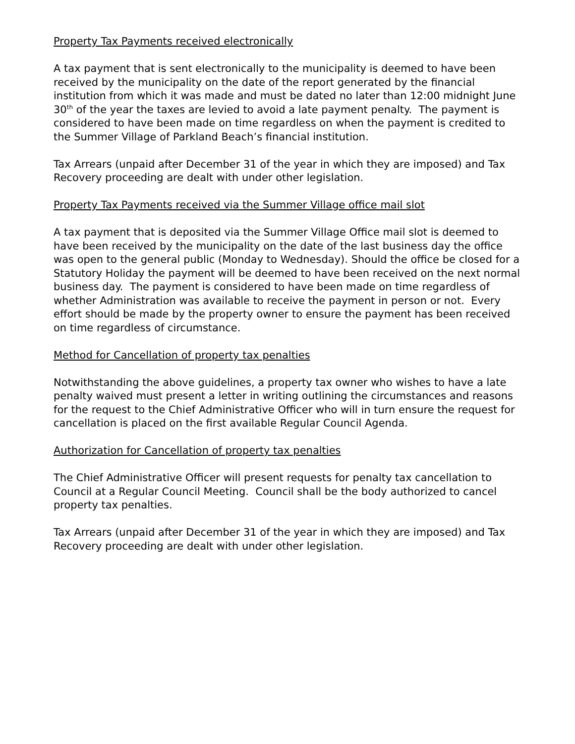Property Tax Payments received electronically
A tax payment that is sent electronically to the municipality is deemed to have been received by the municipality on the date of the report generated by the financial institution from which it was made and must be dated no later than 12:00 midnight June 30<sup>th</sup> of the year the taxes are levied to avoid a late payment penalty. The payment is considered to have been made on time regardless on when the payment is credited to the Summer Village of Parkland Beach’s financial institution.
Tax Arrears (unpaid after December 31 of the year in which they are imposed) and Tax Recovery proceeding are dealt with under other legislation.
Property Tax Payments received via the Summer Village office mail slot
A tax payment that is deposited via the Summer Village Office mail slot is deemed to have been received by the municipality on the date of the last business day the office was open to the general public (Monday to Wednesday). Should the office be closed for a Statutory Holiday the payment will be deemed to have been received on the next normal business day. The payment is considered to have been made on time regardless of whether Administration was available to receive the payment in person or not. Every effort should be made by the property owner to ensure the payment has been received on time regardless of circumstance.
Method for Cancellation of property tax penalties
Notwithstanding the above guidelines, a property tax owner who wishes to have a late penalty waived must present a letter in writing outlining the circumstances and reasons for the request to the Chief Administrative Officer who will in turn ensure the request for cancellation is placed on the first available Regular Council Agenda.
Authorization for Cancellation of property tax penalties
The Chief Administrative Officer will present requests for penalty tax cancellation to Council at a Regular Council Meeting. Council shall be the body authorized to cancel property tax penalties.
Tax Arrears (unpaid after December 31 of the year in which they are imposed) and Tax Recovery proceeding are dealt with under other legislation.